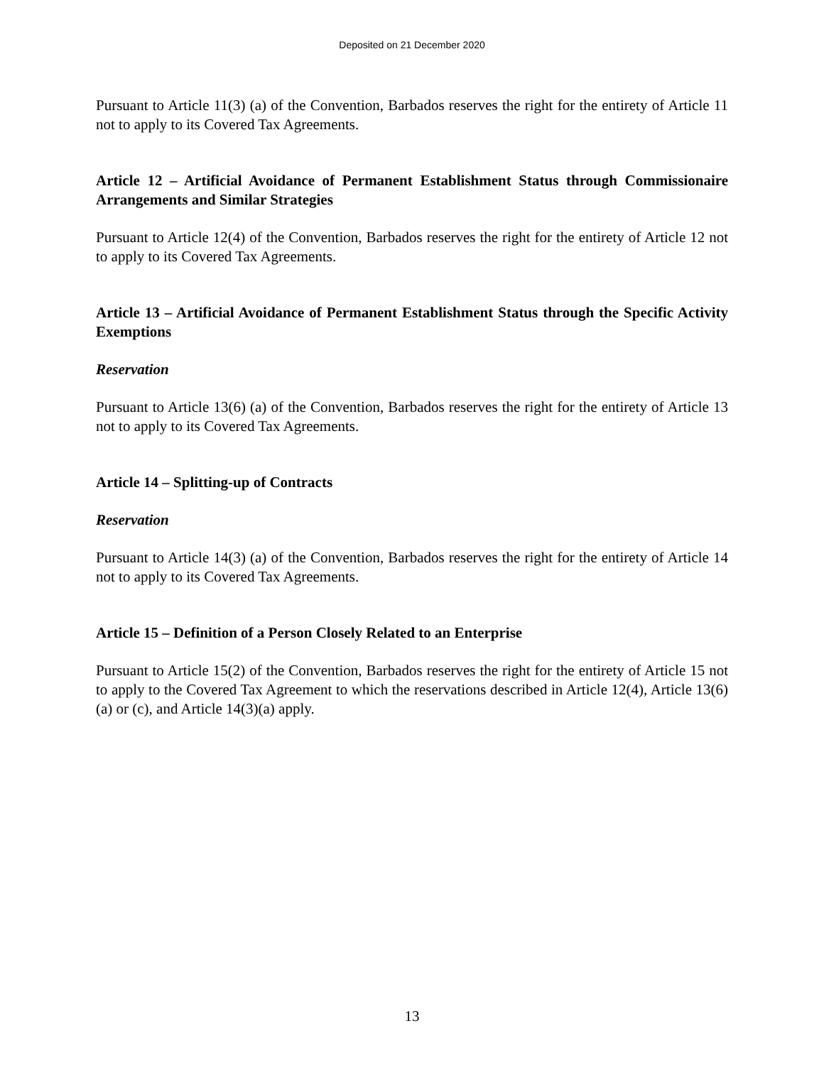Deposited on 21 December 2020
Pursuant to Article 11(3) (a) of the Convention, Barbados reserves the right for the entirety of Article 11 not to apply to its Covered Tax Agreements.
Article 12 – Artificial Avoidance of Permanent Establishment Status through Commissionaire Arrangements and Similar Strategies
Pursuant to Article 12(4) of the Convention, Barbados reserves the right for the entirety of Article 12 not to apply to its Covered Tax Agreements.
Article 13 – Artificial Avoidance of Permanent Establishment Status through the Specific Activity Exemptions
Reservation
Pursuant to Article 13(6) (a) of the Convention, Barbados reserves the right for the entirety of Article 13 not to apply to its Covered Tax Agreements.
Article 14 – Splitting-up of Contracts
Reservation
Pursuant to Article 14(3) (a) of the Convention, Barbados reserves the right for the entirety of Article 14 not to apply to its Covered Tax Agreements.
Article 15 – Definition of a Person Closely Related to an Enterprise
Pursuant to Article 15(2) of the Convention, Barbados reserves the right for the entirety of Article 15 not to apply to the Covered Tax Agreement to which the reservations described in Article 12(4), Article 13(6)(a) or (c), and Article 14(3)(a) apply.
13